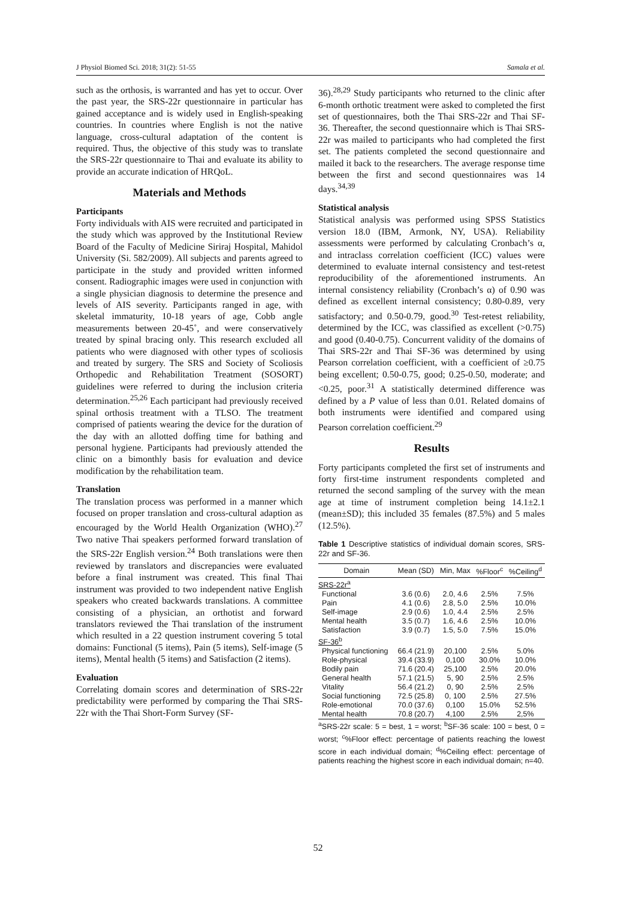J Physiol Biomed Sci. 2018; 31(2): 51-55 Samala et al.
such as the orthosis, is warranted and has yet to occur. Over the past year, the SRS-22r questionnaire in particular has gained acceptance and is widely used in English-speaking countries. In countries where English is not the native language, cross-cultural adaptation of the content is required. Thus, the objective of this study was to translate the SRS-22r questionnaire to Thai and evaluate its ability to provide an accurate indication of HRQoL.
Materials and Methods
Participants
Forty individuals with AIS were recruited and participated in the study which was approved by the Institutional Review Board of the Faculty of Medicine Siriraj Hospital, Mahidol University (Si. 582/2009). All subjects and parents agreed to participate in the study and provided written informed consent. Radiographic images were used in conjunction with a single physician diagnosis to determine the presence and levels of AIS severity. Participants ranged in age, with skeletal immaturity, 10-18 years of age, Cobb angle measurements between 20-45˚, and were conservatively treated by spinal bracing only. This research excluded all patients who were diagnosed with other types of scoliosis and treated by surgery. The SRS and Society of Scoliosis Orthopedic and Rehabilitation Treatment (SOSORT) guidelines were referred to during the inclusion criteria determination.<sup>25,26</sup> Each participant had previously received spinal orthosis treatment with a TLSO. The treatment comprised of patients wearing the device for the duration of the day with an allotted doffing time for bathing and personal hygiene. Participants had previously attended the clinic on a bimonthly basis for evaluation and device modification by the rehabilitation team.
Translation
The translation process was performed in a manner which focused on proper translation and cross-cultural adaption as encouraged by the World Health Organization (WHO).<sup>27</sup> Two native Thai speakers performed forward translation of the SRS-22r English version.<sup>24</sup> Both translations were then reviewed by translators and discrepancies were evaluated before a final instrument was created. This final Thai instrument was provided to two independent native English speakers who created backwards translations. A committee consisting of a physician, an orthotist and forward translators reviewed the Thai translation of the instrument which resulted in a 22 question instrument covering 5 total domains: Functional (5 items), Pain (5 items), Self-image (5 items), Mental health (5 items) and Satisfaction (2 items).
Evaluation
Correlating domain scores and determination of SRS-22r predictability were performed by comparing the Thai SRS-22r with the Thai Short-Form Survey (SF-
36).<sup>28,29</sup> Study participants who returned to the clinic after 6-month orthotic treatment were asked to completed the first set of questionnaires, both the Thai SRS-22r and Thai SF-36. Thereafter, the second questionnaire which is Thai SRS-22r was mailed to participants who had completed the first set. The patients completed the second questionnaire and mailed it back to the researchers. The average response time between the first and second questionnaires was 14 days.<sup>34,39</sup>
Statistical analysis
Statistical analysis was performed using SPSS Statistics version 18.0 (IBM, Armonk, NY, USA). Reliability assessments were performed by calculating Cronbach’s α, and intraclass correlation coefficient (ICC) values were determined to evaluate internal consistency and test-retest reproducibility of the aforementioned instruments. An internal consistency reliability (Cronbach’s α) of 0.90 was defined as excellent internal consistency; 0.80-0.89, very satisfactory; and 0.50-0.79, good.<sup>30</sup> Test-retest reliability, determined by the ICC, was classified as excellent (>0.75) and good (0.40-0.75). Concurrent validity of the domains of Thai SRS-22r and Thai SF-36 was determined by using Pearson correlation coefficient, with a coefficient of ≥0.75 being excellent; 0.50-0.75, good; 0.25-0.50, moderate; and <0.25, poor.<sup>31</sup> A statistically determined difference was defined by a P value of less than 0.01. Related domains of both instruments were identified and compared using Pearson correlation coefficient.<sup>29</sup>
Results
Forty participants completed the first set of instruments and forty first-time instrument respondents completed and returned the second sampling of the survey with the mean age at time of instrument completion being 14.1±2.1 (mean±SD); this included 35 females (87.5%) and 5 males (12.5%).
Table 1 Descriptive statistics of individual domain scores, SRS-22r and SF-36.
| Domain | Mean (SD) | Min, Max | %Floor<sup>c</sup> | %Ceiling<sup>d</sup> |
| --- | --- | --- | --- | --- |
| SRS-22r<sup>a</sup> | | | | |
| Functional | 3.6 (0.6) | 2.0, 4.6 | 2.5% | 7.5% |
| Pain | 4.1 (0.6) | 2.8, 5.0 | 2.5% | 10.0% |
| Self-image | 2.9 (0.6) | 1.0, 4.4 | 2.5% | 2.5% |
| Mental health | 3.5 (0.7) | 1.6, 4.6 | 2.5% | 10.0% |
| Satisfaction | 3.9 (0.7) | 1.5, 5.0 | 7.5% | 15.0% |
| SF-36<sup>b</sup> | | | | |
| Physical functioning | 66.4 (21.9) | 20,100 | 2.5% | 5.0% |
| Role-physical | 39.4 (33.9) | 0,100 | 30.0% | 10.0% |
| Bodily pain | 71.6 (20.4) | 25,100 | 2.5% | 20.0% |
| General health | 57.1 (21.5) | 5, 90 | 2.5% | 2.5% |
| Vitality | 56.4 (21.2) | 0, 90 | 2.5% | 2.5% |
| Social functioning | 72.5 (25.8) | 0, 100 | 2.5% | 27.5% |
| Role-emotional | 70.0 (37.6) | 0,100 | 15.0% | 52.5% |
| Mental health | 70.8 (20.7) | 4,100 | 2.5% | 2,5% |
<sup>a</sup> SRS-22r scale: 5 = best, 1 = worst; <sup>b</sup>SF-36 scale: 100 = best, 0 = worst; <sup>c</sup>%Floor effect: percentage of patients reaching the lowest score in each individual domain; <sup>d</sup>%Ceiling effect: percentage of patients reaching the highest score in each individual domain; n=40.
52